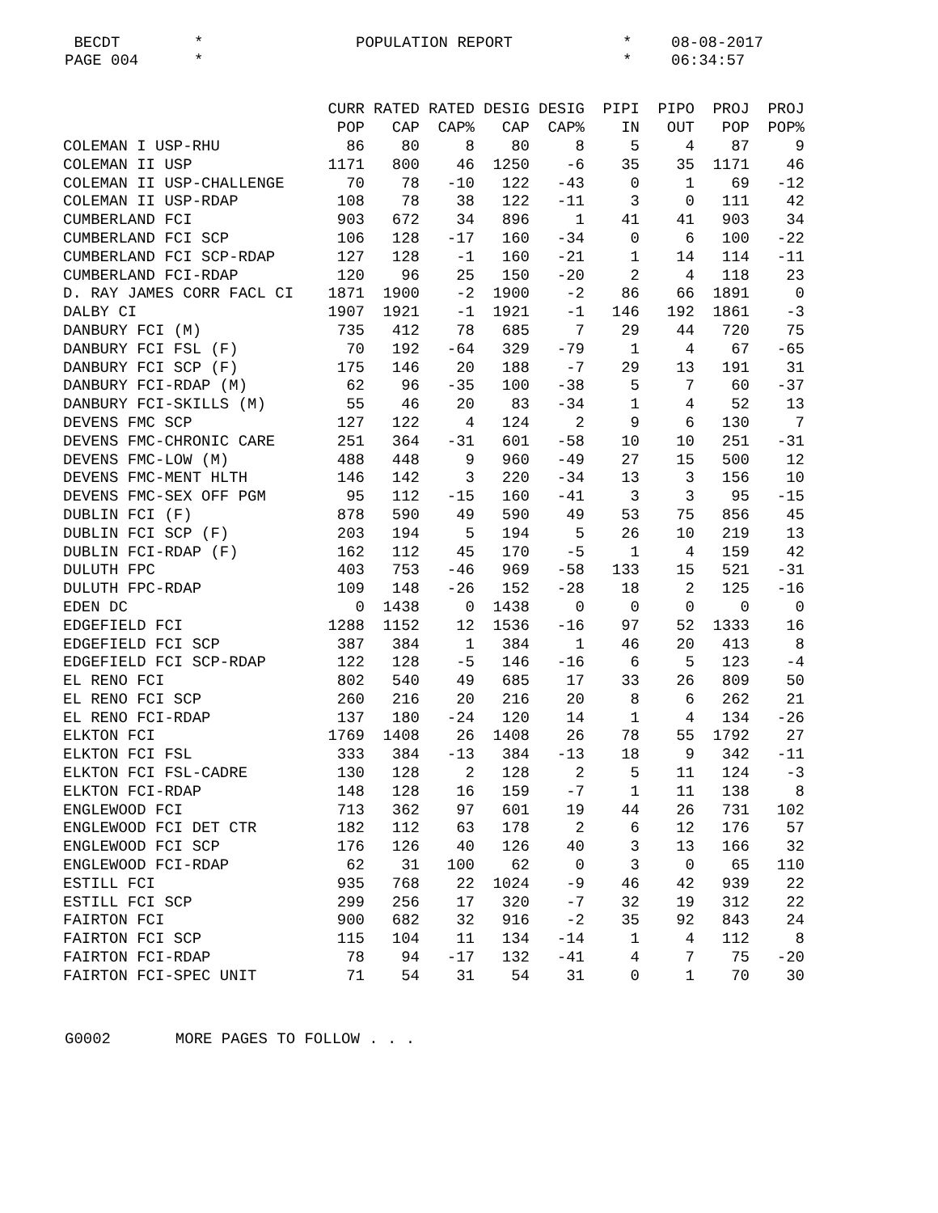BECDT * POPULATION REPORT * 08-08-2017
PAGE 004 * * 06:34:57
| | CURR | RATED | RATED | DESIG | DESIG | PIPI | PIPO | PROJ | PROJ |
| --- | --- | --- | --- | --- | --- | --- | --- | --- | --- |
| | POP | CAP | CAP% | CAP | CAP% | IN | OUT | POP | POP% |
| COLEMAN I USP-RHU | 86 | 80 | 8 | 80 | 8 | 5 | 4 | 87 | 9 |
| COLEMAN II USP | 1171 | 800 | 46 | 1250 | -6 | 35 | 35 | 1171 | 46 |
| COLEMAN II USP-CHALLENGE | 70 | 78 | -10 | 122 | -43 | 0 | 1 | 69 | -12 |
| COLEMAN II USP-RDAP | 108 | 78 | 38 | 122 | -11 | 3 | 0 | 111 | 42 |
| CUMBERLAND FCI | 903 | 672 | 34 | 896 | 1 | 41 | 41 | 903 | 34 |
| CUMBERLAND FCI SCP | 106 | 128 | -17 | 160 | -34 | 0 | 6 | 100 | -22 |
| CUMBERLAND FCI SCP-RDAP | 127 | 128 | -1 | 160 | -21 | 1 | 14 | 114 | -11 |
| CUMBERLAND FCI-RDAP | 120 | 96 | 25 | 150 | -20 | 2 | 4 | 118 | 23 |
| D. RAY JAMES CORR FACL CI | 1871 | 1900 | -2 | 1900 | -2 | 86 | 66 | 1891 | 0 |
| DALBY CI | 1907 | 1921 | -1 | 1921 | -1 | 146 | 192 | 1861 | -3 |
| DANBURY FCI (M) | 735 | 412 | 78 | 685 | 7 | 29 | 44 | 720 | 75 |
| DANBURY FCI FSL (F) | 70 | 192 | -64 | 329 | -79 | 1 | 4 | 67 | -65 |
| DANBURY FCI SCP (F) | 175 | 146 | 20 | 188 | -7 | 29 | 13 | 191 | 31 |
| DANBURY FCI-RDAP (M) | 62 | 96 | -35 | 100 | -38 | 5 | 7 | 60 | -37 |
| DANBURY FCI-SKILLS (M) | 55 | 46 | 20 | 83 | -34 | 1 | 4 | 52 | 13 |
| DEVENS FMC SCP | 127 | 122 | 4 | 124 | 2 | 9 | 6 | 130 | 7 |
| DEVENS FMC-CHRONIC CARE | 251 | 364 | -31 | 601 | -58 | 10 | 10 | 251 | -31 |
| DEVENS FMC-LOW (M) | 488 | 448 | 9 | 960 | -49 | 27 | 15 | 500 | 12 |
| DEVENS FMC-MENT HLTH | 146 | 142 | 3 | 220 | -34 | 13 | 3 | 156 | 10 |
| DEVENS FMC-SEX OFF PGM | 95 | 112 | -15 | 160 | -41 | 3 | 3 | 95 | -15 |
| DUBLIN FCI (F) | 878 | 590 | 49 | 590 | 49 | 53 | 75 | 856 | 45 |
| DUBLIN FCI SCP (F) | 203 | 194 | 5 | 194 | 5 | 26 | 10 | 219 | 13 |
| DUBLIN FCI-RDAP (F) | 162 | 112 | 45 | 170 | -5 | 1 | 4 | 159 | 42 |
| DULUTH FPC | 403 | 753 | -46 | 969 | -58 | 133 | 15 | 521 | -31 |
| DULUTH FPC-RDAP | 109 | 148 | -26 | 152 | -28 | 18 | 2 | 125 | -16 |
| EDEN DC | 0 | 1438 | 0 | 1438 | 0 | 0 | 0 | 0 | 0 |
| EDGEFIELD FCI | 1288 | 1152 | 12 | 1536 | -16 | 97 | 52 | 1333 | 16 |
| EDGEFIELD FCI SCP | 387 | 384 | 1 | 384 | 1 | 46 | 20 | 413 | 8 |
| EDGEFIELD FCI SCP-RDAP | 122 | 128 | -5 | 146 | -16 | 6 | 5 | 123 | -4 |
| EL RENO FCI | 802 | 540 | 49 | 685 | 17 | 33 | 26 | 809 | 50 |
| EL RENO FCI SCP | 260 | 216 | 20 | 216 | 20 | 8 | 6 | 262 | 21 |
| EL RENO FCI-RDAP | 137 | 180 | -24 | 120 | 14 | 1 | 4 | 134 | -26 |
| ELKTON FCI | 1769 | 1408 | 26 | 1408 | 26 | 78 | 55 | 1792 | 27 |
| ELKTON FCI FSL | 333 | 384 | -13 | 384 | -13 | 18 | 9 | 342 | -11 |
| ELKTON FCI FSL-CADRE | 130 | 128 | 2 | 128 | 2 | 5 | 11 | 124 | -3 |
| ELKTON FCI-RDAP | 148 | 128 | 16 | 159 | -7 | 1 | 11 | 138 | 8 |
| ENGLEWOOD FCI | 713 | 362 | 97 | 601 | 19 | 44 | 26 | 731 | 102 |
| ENGLEWOOD FCI DET CTR | 182 | 112 | 63 | 178 | 2 | 6 | 12 | 176 | 57 |
| ENGLEWOOD FCI SCP | 176 | 126 | 40 | 126 | 40 | 3 | 13 | 166 | 32 |
| ENGLEWOOD FCI-RDAP | 62 | 31 | 100 | 62 | 0 | 3 | 0 | 65 | 110 |
| ESTILL FCI | 935 | 768 | 22 | 1024 | -9 | 46 | 42 | 939 | 22 |
| ESTILL FCI SCP | 299 | 256 | 17 | 320 | -7 | 32 | 19 | 312 | 22 |
| FAIRTON FCI | 900 | 682 | 32 | 916 | -2 | 35 | 92 | 843 | 24 |
| FAIRTON FCI SCP | 115 | 104 | 11 | 134 | -14 | 1 | 4 | 112 | 8 |
| FAIRTON FCI-RDAP | 78 | 94 | -17 | 132 | -41 | 4 | 7 | 75 | -20 |
| FAIRTON FCI-SPEC UNIT | 71 | 54 | 31 | 54 | 31 | 0 | 1 | 70 | 30 |
G0002 MORE PAGES TO FOLLOW . . .